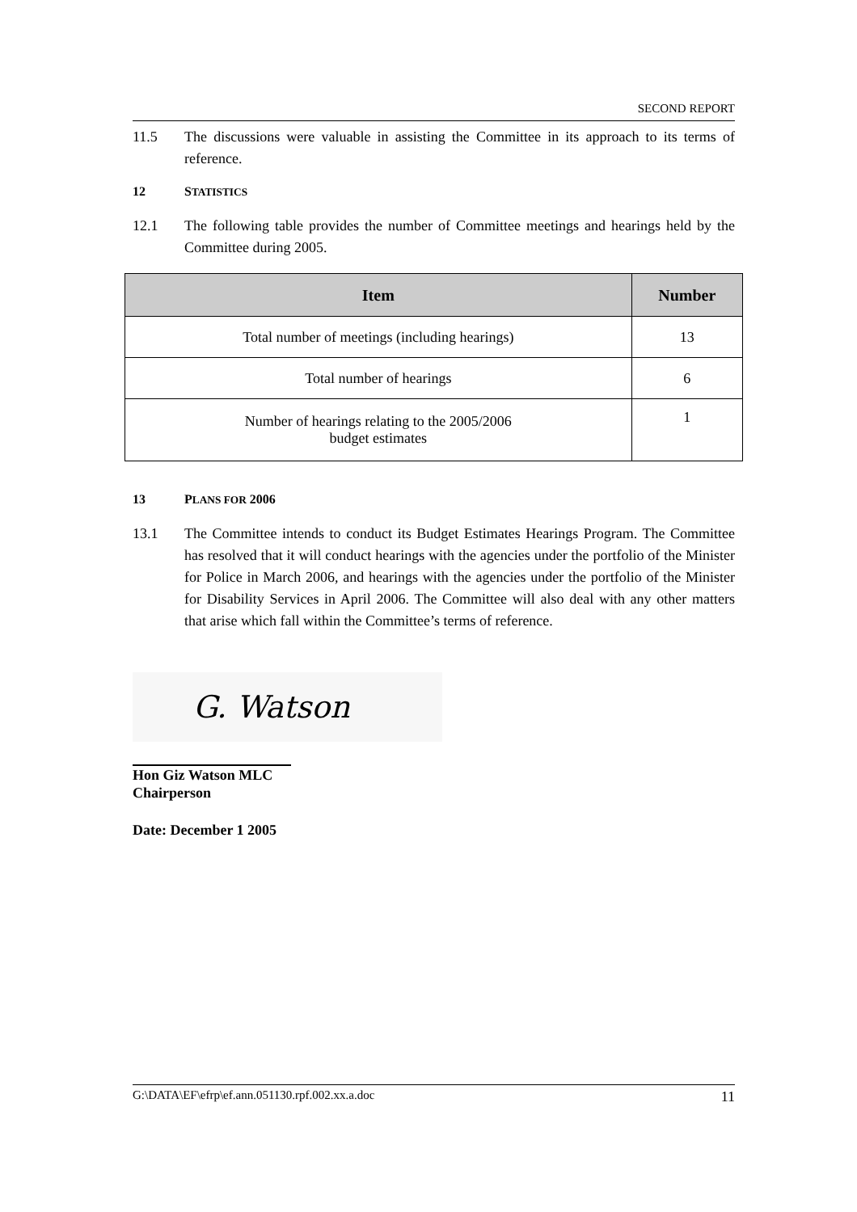SECOND REPORT
11.5 The discussions were valuable in assisting the Committee in its approach to its terms of reference.
12 STATISTICS
12.1 The following table provides the number of Committee meetings and hearings held by the Committee during 2005.
| Item | Number |
| --- | --- |
| Total number of meetings (including hearings) | 13 |
| Total number of hearings | 6 |
| Number of hearings relating to the 2005/2006 budget estimates | 1 |
13 PLANS FOR 2006
13.1 The Committee intends to conduct its Budget Estimates Hearings Program. The Committee has resolved that it will conduct hearings with the agencies under the portfolio of the Minister for Police in March 2006, and hearings with the agencies under the portfolio of the Minister for Disability Services in April 2006. The Committee will also deal with any other matters that arise which fall within the Committee’s terms of reference.
G. Watson
Hon Giz Watson MLC
Chairperson
Date: December 1 2005
G:\DATA\EF\efrp\ef.ann.051130.rpf.002.xx.a.doc 11